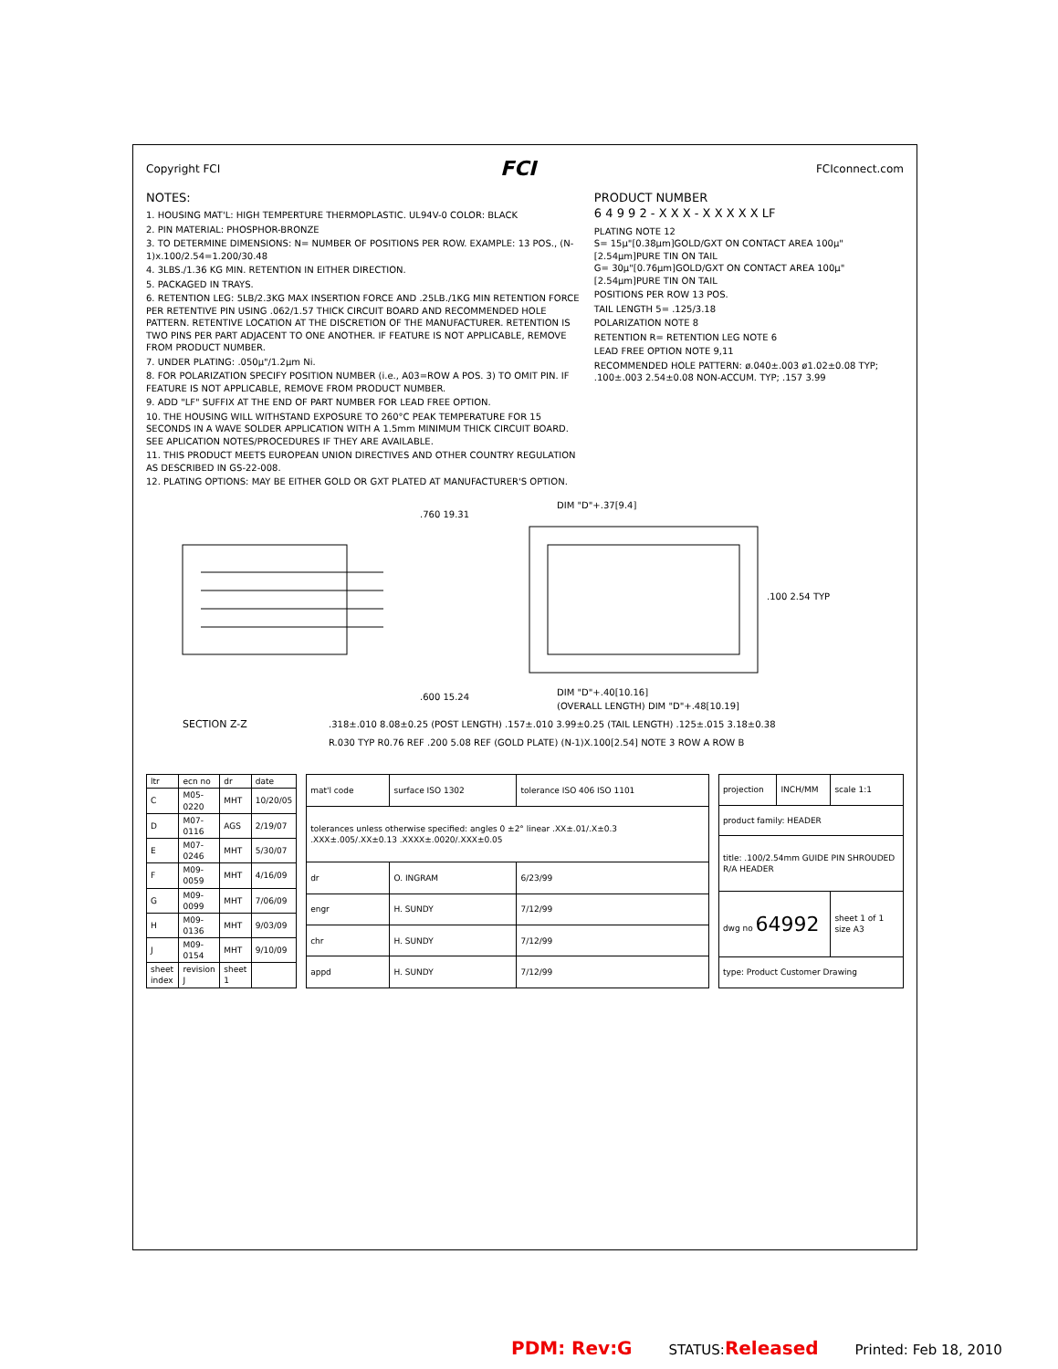Copyright FCI FCI FCIconnect.com
NOTES:
1. HOUSING MAT'L: HIGH TEMPERTURE THERMOPLASTIC. UL94V-0 COLOR: BLACK
2. PIN MATERIAL: PHOSPHOR-BRONZE
3. TO DETERMINE DIMENSIONS: N= NUMBER OF POSITIONS PER ROW. EXAMPLE: 13 POS., (N-1)x.100/2.54=1.200/30.48
4. 3LBS./1.36 KG MIN. RETENTION IN EITHER DIRECTION.
5. PACKAGED IN TRAYS.
6. RETENTION LEG: 5LB/2.3KG MAX INSERTION FORCE AND .25LB./1KG MIN RETENTION FORCE PER RETENTIVE PIN USING .062/1.57 THICK CIRCUIT BOARD AND RECOMMENDED HOLE PATTERN. RETENTIVE LOCATION AT THE DISCRETION OF THE MANUFACTURER. RETENTION IS TWO PINS PER PART ADJACENT TO ONE ANOTHER. IF FEATURE IS NOT APPLICABLE, REMOVE FROM PRODUCT NUMBER.
7. UNDER PLATING: .050μ"/1.2μm Ni.
8. FOR POLARIZATION SPECIFY POSITION NUMBER (i.e., A03=ROW A POS. 3) TO OMIT PIN. IF FEATURE IS NOT APPLICABLE, REMOVE FROM PRODUCT NUMBER.
9. ADD "LF" SUFFIX AT THE END OF PART NUMBER FOR LEAD FREE OPTION.
10. THE HOUSING WILL WITHSTAND EXPOSURE TO 260°C PEAK TEMPERATURE FOR 15 SECONDS IN A WAVE SOLDER APPLICATION WITH A 1.5mm MINIMUM THICK CIRCUIT BOARD. SEE APLICATION NOTES/PROCEDURES IF THEY ARE AVAILABLE.
11. THIS PRODUCT MEETS EUROPEAN UNION DIRECTIVES AND OTHER COUNTRY REGULATION AS DESCRIBED IN GS-22-008.
12. PLATING OPTIONS: MAY BE EITHER GOLD OR GXT PLATED AT MANUFACTURER'S OPTION.
PRODUCT NUMBER
6 4 9 9 2 - X X X - X X X X X LF
PLATING NOTE 12
S= 15μ"[0.38μm]GOLD/GXT ON CONTACT AREA 100μ"[2.54μm]PURE TIN ON TAIL
G= 30μ"[0.76μm]GOLD/GXT ON CONTACT AREA 100μ"[2.54μm]PURE TIN ON TAIL
POSITIONS PER ROW 13 POS.
TAIL LENGTH 5= .125/3.18
POLARIZATION NOTE 8
RETENTION R= RETENTION LEG NOTE 6
LEAD FREE OPTION NOTE 9,11
RECOMMENDED HOLE PATTERN: ø.040±.003 ø1.02±0.08 TYP; .100±.003 2.54±0.08 NON-ACCUM. TYP; .157 3.99
.760 19.31
.600 15.24
DIM "D"+.40[10.16]
(OVERALL LENGTH) DIM "D"+.48[10.19]
DIM "D"+.37[9.4]
.100 2.54 TYP
SECTION Z-Z
.318±.010 8.08±0.25 (POST LENGTH) .157±.010 3.99±0.25 (TAIL LENGTH) .125±.015 3.18±0.38
R.030 TYP R0.76 REF .200 5.08 REF (GOLD PLATE) (N-1)X.100[2.54] NOTE 3 ROW A ROW B
| ltr | ecn no | dr | date |
| --- | --- | --- | --- |
| C | M05-0220 | MHT | 10/20/05 |
| D | M07-0116 | AGS | 2/19/07 |
| E | M07-0246 | MHT | 5/30/07 |
| F | M09-0059 | MHT | 4/16/09 |
| G | M09-0099 | MHT | 7/06/09 |
| H | M09-0136 | MHT | 9/03/09 |
| J | M09-0154 | MHT | 9/10/09 |
| sheet index | revision J | sheet 1 | |
| mat'l code | surface ISO 1302 | tolerance ISO 406 ISO 1101 |
| tolerances unless otherwise specified: angles 0 ±2° linear .XX±.01/.X±0.3 .XXX±.005/.XX±0.13 .XXXX±.0020/.XXX±0.05 | | |
| dr | O. INGRAM | 6/23/99 |
| engr | H. SUNDY | 7/12/99 |
| chr | H. SUNDY | 7/12/99 |
| appd | H. SUNDY | 7/12/99 |
| projection | INCH/MM | scale 1:1 |
| product family: HEADER | | |
| title: .100/2.54mm GUIDE PIN SHROUDED R/A HEADER | | |
| dwg no 64992 | | sheet 1 of 1 size A3 |
| type: Product Customer Drawing | | |
PDM: Rev:G STATUS:Released Printed: Feb 18, 2010